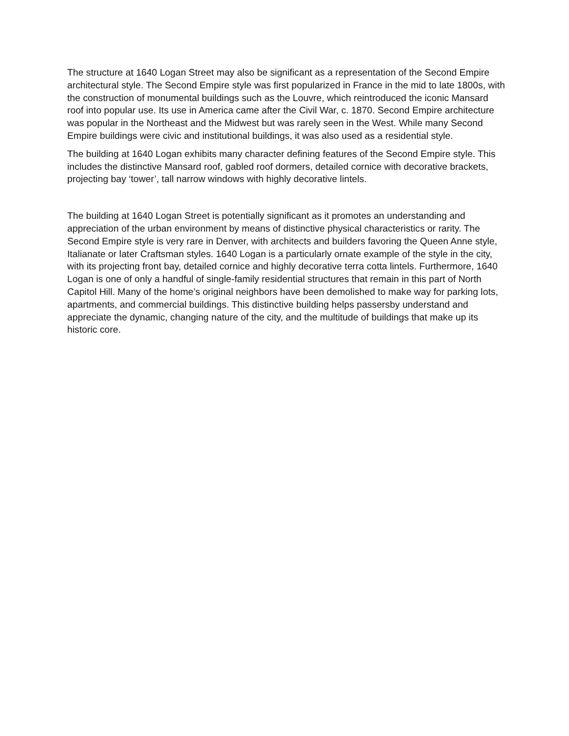The structure at 1640 Logan Street may also be significant as a representation of the Second Empire architectural style. The Second Empire style was first popularized in France in the mid to late 1800s, with the construction of monumental buildings such as the Louvre, which reintroduced the iconic Mansard roof into popular use. Its use in America came after the Civil War, c. 1870. Second Empire architecture was popular in the Northeast and the Midwest but was rarely seen in the West. While many Second Empire buildings were civic and institutional buildings, it was also used as a residential style.
The building at 1640 Logan exhibits many character defining features of the Second Empire style. This includes the distinctive Mansard roof, gabled roof dormers, detailed cornice with decorative brackets, projecting bay ‘tower’, tall narrow windows with highly decorative lintels.
The building at 1640 Logan Street is potentially significant as it promotes an understanding and appreciation of the urban environment by means of distinctive physical characteristics or rarity. The Second Empire style is very rare in Denver, with architects and builders favoring the Queen Anne style, Italianate or later Craftsman styles. 1640 Logan is a particularly ornate example of the style in the city, with its projecting front bay, detailed cornice and highly decorative terra cotta lintels. Furthermore, 1640 Logan is one of only a handful of single-family residential structures that remain in this part of North Capitol Hill. Many of the home’s original neighbors have been demolished to make way for parking lots, apartments, and commercial buildings. This distinctive building helps passersby understand and appreciate the dynamic, changing nature of the city, and the multitude of buildings that make up its historic core.